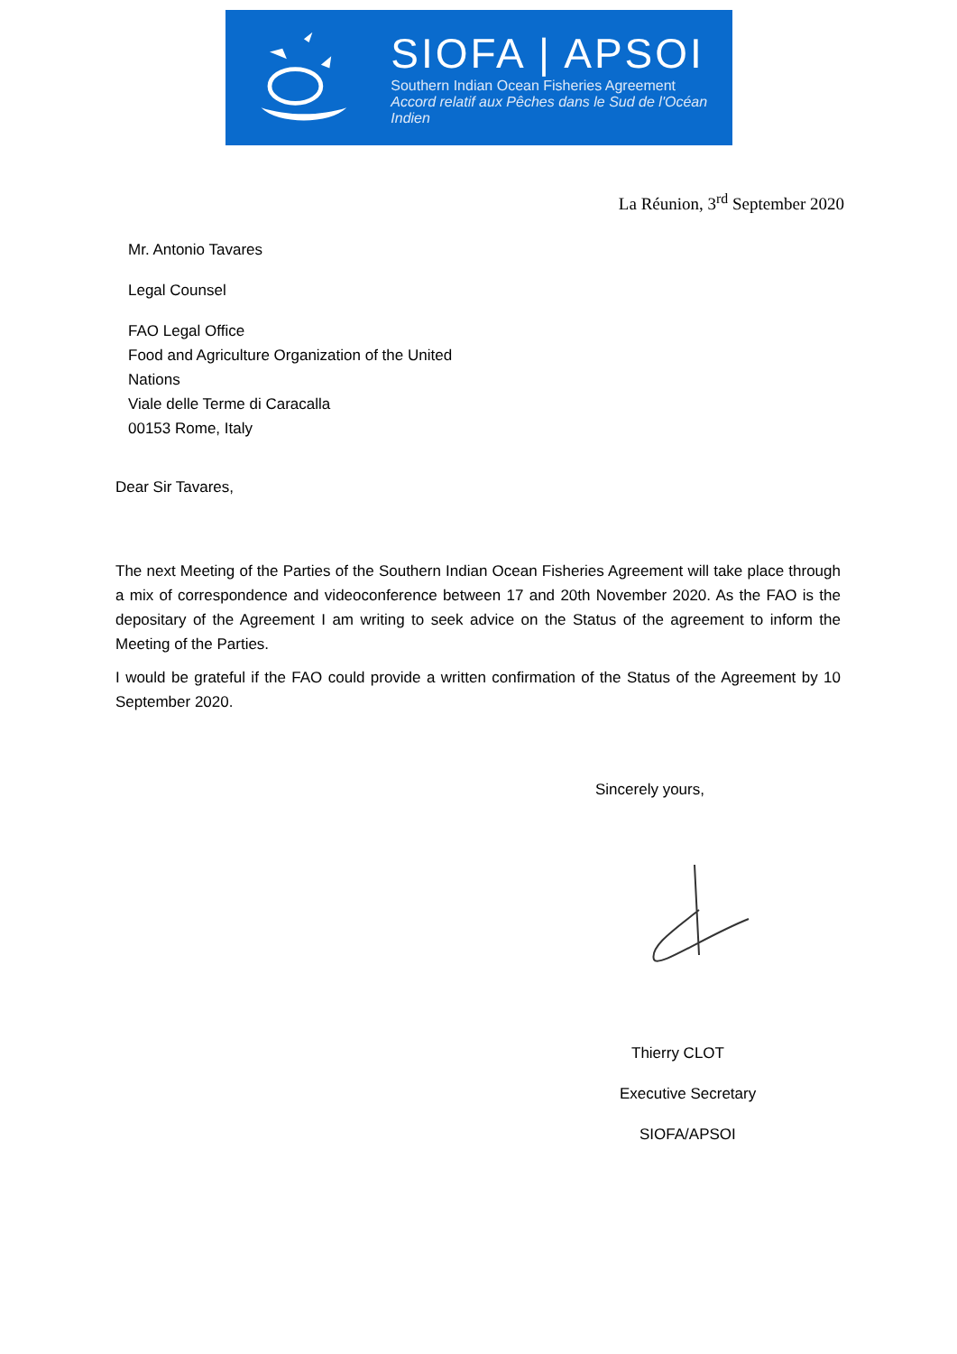SIOFA | APSOI
Southern Indian Ocean Fisheries Agreement
Accord relatif aux Pêches dans le Sud de l'Océan Indien
La Réunion, 3<sup>rd</sup> September 2020
Mr. Antonio Tavares
Legal Counsel
FAO Legal Office
Food and Agriculture Organization of the United
Nations
Viale delle Terme di Caracalla
00153 Rome, Italy
Dear Sir Tavares,
The next Meeting of the Parties of the Southern Indian Ocean Fisheries Agreement will take place through a mix of correspondence and videoconference between 17 and 20th November 2020. As the FAO is the depositary of the Agreement I am writing to seek advice on the Status of the agreement to inform the Meeting of the Parties.
I would be grateful if the FAO could provide a written confirmation of the Status of the Agreement by 10 September 2020.
Sincerely yours,
Thierry CLOT
Executive Secretary
SIOFA/APSOI